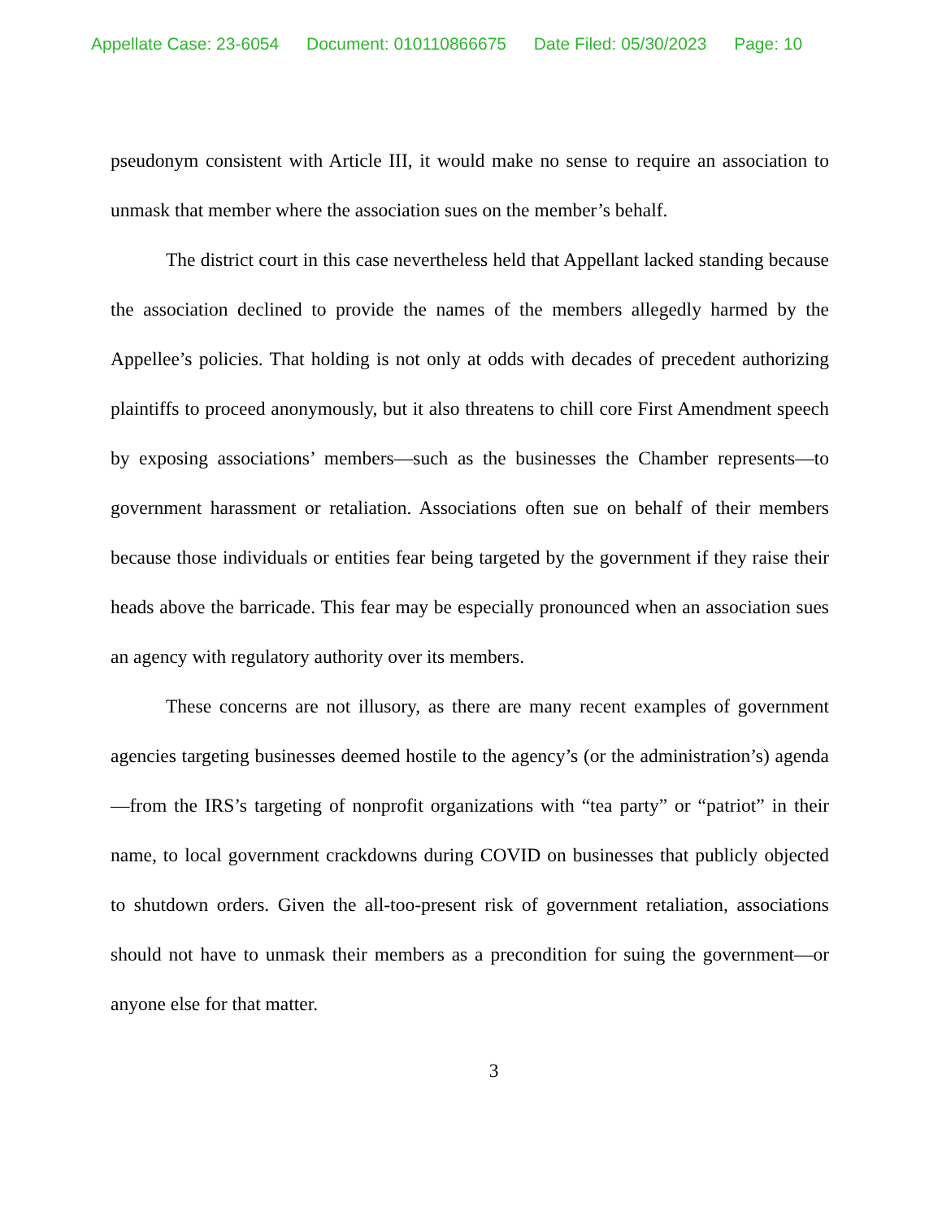Appellate Case: 23-6054 Document: 010110866675 Date Filed: 05/30/2023 Page: 10
pseudonym consistent with Article III, it would make no sense to require an association to unmask that member where the association sues on the member’s behalf.
The district court in this case nevertheless held that Appellant lacked standing because the association declined to provide the names of the members allegedly harmed by the Appellee’s policies. That holding is not only at odds with decades of precedent authorizing plaintiffs to proceed anonymously, but it also threatens to chill core First Amendment speech by exposing associations’ members—such as the businesses the Chamber represents—to government harassment or retaliation. Associations often sue on behalf of their members because those individuals or entities fear being targeted by the government if they raise their heads above the barricade. This fear may be especially pronounced when an association sues an agency with regulatory authority over its members.
These concerns are not illusory, as there are many recent examples of government agencies targeting businesses deemed hostile to the agency’s (or the administration’s) agenda—from the IRS’s targeting of nonprofit organizations with “tea party” or “patriot” in their name, to local government crackdowns during COVID on businesses that publicly objected to shutdown orders. Given the all-too-present risk of government retaliation, associations should not have to unmask their members as a precondition for suing the government—or anyone else for that matter.
3